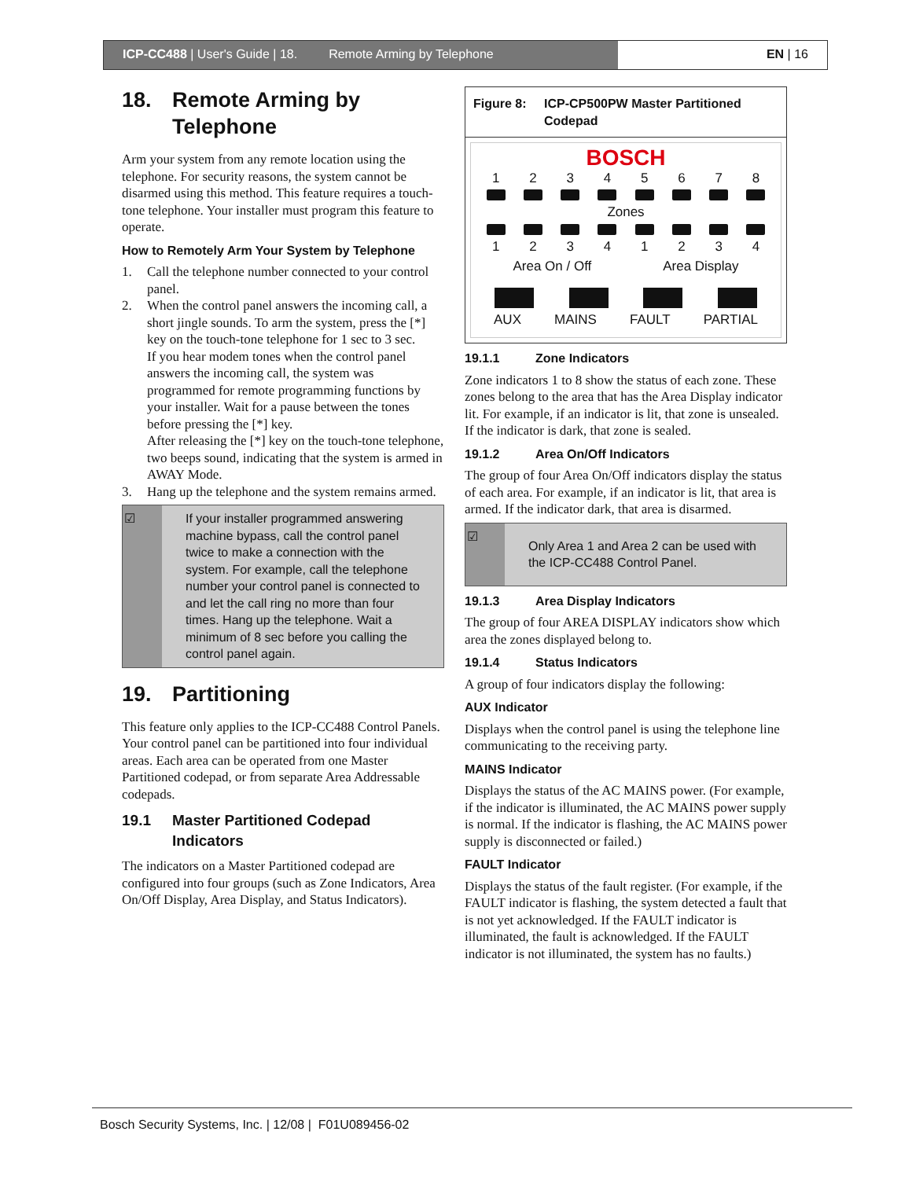ICP-CC488 | User's Guide | 18. Remote Arming by Telephone EN | 16
18. Remote Arming by Telephone
Arm your system from any remote location using the telephone. For security reasons, the system cannot be disarmed using this method. This feature requires a touch-tone telephone. Your installer must program this feature to operate.
How to Remotely Arm Your System by Telephone
1. Call the telephone number connected to your control panel.
2. When the control panel answers the incoming call, a short jingle sounds. To arm the system, press the [*] key on the touch-tone telephone for 1 sec to 3 sec.
If you hear modem tones when the control panel answers the incoming call, the system was programmed for remote programming functions by your installer. Wait for a pause between the tones before pressing the [*] key.
After releasing the [*] key on the touch-tone telephone, two beeps sound, indicating that the system is armed in AWAY Mode.
3. Hang up the telephone and the system remains armed.
☑ If your installer programmed answering machine bypass, call the control panel twice to make a connection with the system. For example, call the telephone number your control panel is connected to and let the call ring no more than four times. Hang up the telephone. Wait a minimum of 8 sec before you calling the control panel again.
19. Partitioning
This feature only applies to the ICP-CC488 Control Panels. Your control panel can be partitioned into four individual areas. Each area can be operated from one Master Partitioned codepad, or from separate Area Addressable codepads.
19.1 Master Partitioned Codepad Indicators
The indicators on a Master Partitioned codepad are configured into four groups (such as Zone Indicators, Area On/Off Display, Area Display, and Status Indicators).
Figure 8: ICP-CP500PW Master Partitioned Codepad
BOSCH
12345678
Zones
12341234
Area On / Off Area Display
AUX MAINS FAULT PARTIAL
19.1.1 Zone Indicators
Zone indicators 1 to 8 show the status of each zone. These zones belong to the area that has the Area Display indicator lit. For example, if an indicator is lit, that zone is unsealed. If the indicator is dark, that zone is sealed.
19.1.2 Area On/Off Indicators
The group of four Area On/Off indicators display the status of each area. For example, if an indicator is lit, that area is armed. If the indicator dark, that area is disarmed.
☑
Only Area 1 and Area 2 can be used with the ICP-CC488 Control Panel.
19.1.3 Area Display Indicators
The group of four AREA DISPLAY indicators show which area the zones displayed belong to.
19.1.4 Status Indicators
A group of four indicators display the following:
AUX Indicator
Displays when the control panel is using the telephone line communicating to the receiving party.
MAINS Indicator
Displays the status of the AC MAINS power. (For example, if the indicator is illuminated, the AC MAINS power supply is normal. If the indicator is flashing, the AC MAINS power supply is disconnected or failed.)
FAULT Indicator
Displays the status of the fault register. (For example, if the FAULT indicator is flashing, the system detected a fault that is not yet acknowledged. If the FAULT indicator is illuminated, the fault is acknowledged. If the FAULT indicator is not illuminated, the system has no faults.)
Bosch Security Systems, Inc. | 12/08 | F01U089456-02